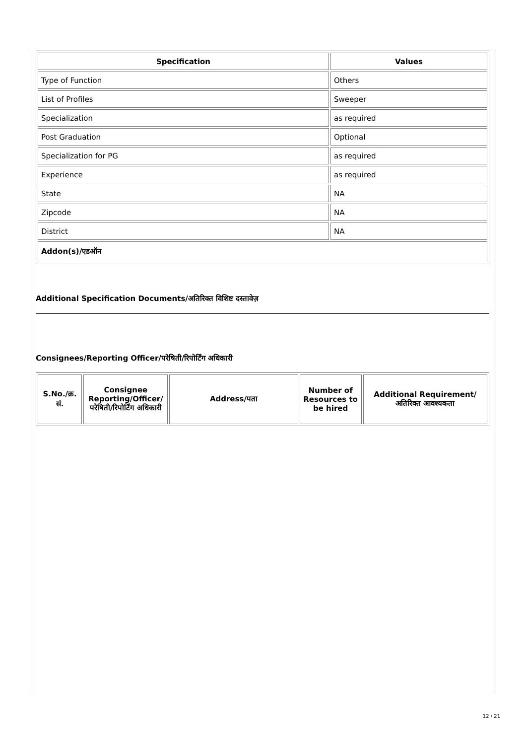| Specification | Values |
| --- | --- |
| Type of Function | Others |
| List of Profiles | Sweeper |
| Specialization | as required |
| Post Graduation | Optional |
| Specialization for PG | as required |
| Experience | as required |
| State | NA |
| Zipcode | NA |
| District | NA |
| Addon(s)/एडऑन | |
Additional Specification Documents/अतिरिक्त विशिष्ट दस्तावेज़
Consignees/Reporting Officer/परेषिती/रिपोर्टिंग अधिकारी
| S.No./क्र. सं. | Consignee Reporting/Officer/ परेषिती/रिपोर्टिंग अधिकारी | Address/पता | Number of Resources to be hired | Additional Requirement/अतिरिक्त आवश्यकता |
| --- | --- | --- | --- | --- |
12 / 21